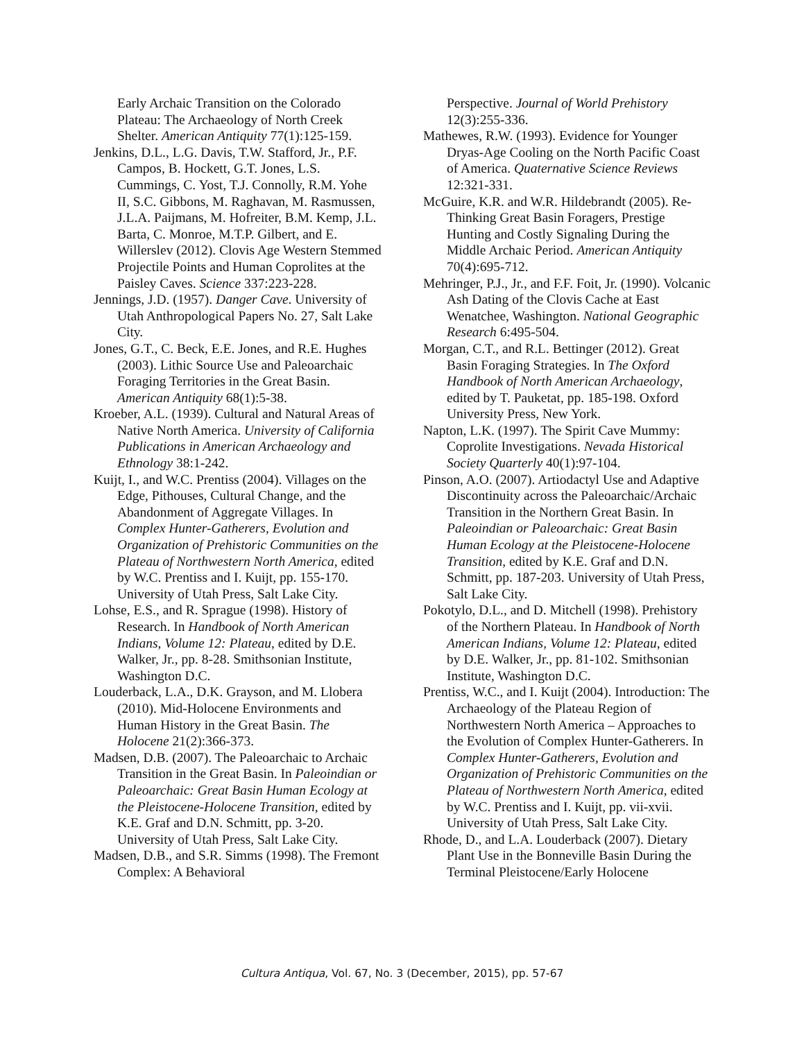Early Archaic Transition on the Colorado Plateau: The Archaeology of North Creek Shelter. American Antiquity 77(1):125-159.
Jenkins, D.L., L.G. Davis, T.W. Stafford, Jr., P.F. Campos, B. Hockett, G.T. Jones, L.S. Cummings, C. Yost, T.J. Connolly, R.M. Yohe II, S.C. Gibbons, M. Raghavan, M. Rasmussen, J.L.A. Paijmans, M. Hofreiter, B.M. Kemp, J.L. Barta, C. Monroe, M.T.P. Gilbert, and E. Willerslev (2012). Clovis Age Western Stemmed Projectile Points and Human Coprolites at the Paisley Caves. Science 337:223-228.
Jennings, J.D. (1957). Danger Cave. University of Utah Anthropological Papers No. 27, Salt Lake City.
Jones, G.T., C. Beck, E.E. Jones, and R.E. Hughes (2003). Lithic Source Use and Paleoarchaic Foraging Territories in the Great Basin. American Antiquity 68(1):5-38.
Kroeber, A.L. (1939). Cultural and Natural Areas of Native North America. University of California Publications in American Archaeology and Ethnology 38:1-242.
Kuijt, I., and W.C. Prentiss (2004). Villages on the Edge, Pithouses, Cultural Change, and the Abandonment of Aggregate Villages. In Complex Hunter-Gatherers, Evolution and Organization of Prehistoric Communities on the Plateau of Northwestern North America, edited by W.C. Prentiss and I. Kuijt, pp. 155-170. University of Utah Press, Salt Lake City.
Lohse, E.S., and R. Sprague (1998). History of Research. In Handbook of North American Indians, Volume 12: Plateau, edited by D.E. Walker, Jr., pp. 8-28. Smithsonian Institute, Washington D.C.
Louderback, L.A., D.K. Grayson, and M. Llobera (2010). Mid-Holocene Environments and Human History in the Great Basin. The Holocene 21(2):366-373.
Madsen, D.B. (2007). The Paleoarchaic to Archaic Transition in the Great Basin. In Paleoindian or Paleoarchaic: Great Basin Human Ecology at the Pleistocene-Holocene Transition, edited by K.E. Graf and D.N. Schmitt, pp. 3-20. University of Utah Press, Salt Lake City.
Madsen, D.B., and S.R. Simms (1998). The Fremont Complex: A Behavioral
Perspective. Journal of World Prehistory 12(3):255-336.
Mathewes, R.W. (1993). Evidence for Younger Dryas-Age Cooling on the North Pacific Coast of America. Quaternative Science Reviews 12:321-331.
McGuire, K.R. and W.R. Hildebrandt (2005). Re-Thinking Great Basin Foragers, Prestige Hunting and Costly Signaling During the Middle Archaic Period. American Antiquity 70(4):695-712.
Mehringer, P.J., Jr., and F.F. Foit, Jr. (1990). Volcanic Ash Dating of the Clovis Cache at East Wenatchee, Washington. National Geographic Research 6:495-504.
Morgan, C.T., and R.L. Bettinger (2012). Great Basin Foraging Strategies. In The Oxford Handbook of North American Archaeology, edited by T. Pauketat, pp. 185-198. Oxford University Press, New York.
Napton, L.K. (1997). The Spirit Cave Mummy: Coprolite Investigations. Nevada Historical Society Quarterly 40(1):97-104.
Pinson, A.O. (2007). Artiodactyl Use and Adaptive Discontinuity across the Paleoarchaic/Archaic Transition in the Northern Great Basin. In Paleoindian or Paleoarchaic: Great Basin Human Ecology at the Pleistocene-Holocene Transition, edited by K.E. Graf and D.N. Schmitt, pp. 187-203. University of Utah Press, Salt Lake City.
Pokotylo, D.L., and D. Mitchell (1998). Prehistory of the Northern Plateau. In Handbook of North American Indians, Volume 12: Plateau, edited by D.E. Walker, Jr., pp. 81-102. Smithsonian Institute, Washington D.C.
Prentiss, W.C., and I. Kuijt (2004). Introduction: The Archaeology of the Plateau Region of Northwestern North America – Approaches to the Evolution of Complex Hunter-Gatherers. In Complex Hunter-Gatherers, Evolution and Organization of Prehistoric Communities on the Plateau of Northwestern North America, edited by W.C. Prentiss and I. Kuijt, pp. vii-xvii. University of Utah Press, Salt Lake City.
Rhode, D., and L.A. Louderback (2007). Dietary Plant Use in the Bonneville Basin During the Terminal Pleistocene/Early Holocene
Cultura Antiqua, Vol. 67, No. 3 (December, 2015), pp. 57-67